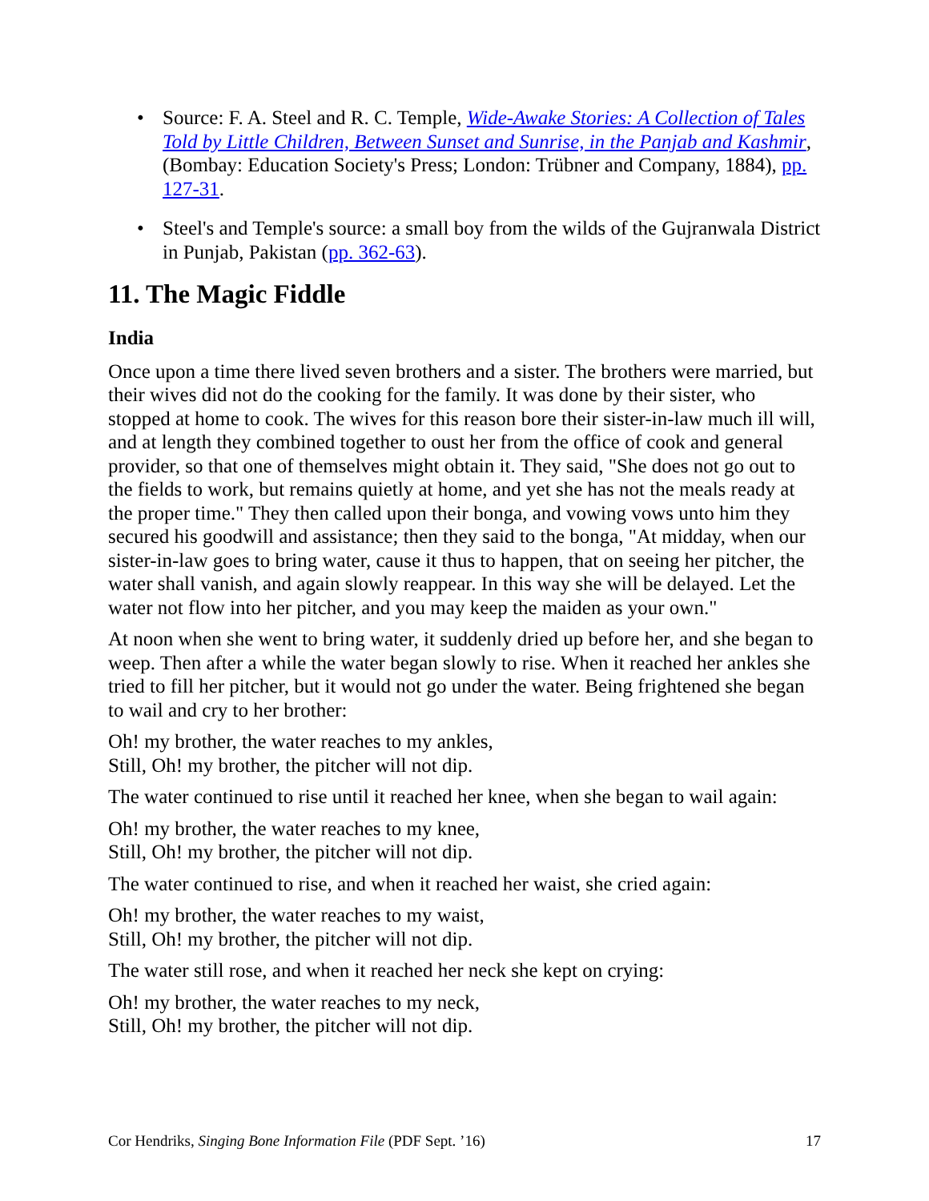• Source: F. A. Steel and R. C. Temple, Wide-Awake Stories: A Collection of Tales Told by Little Children, Between Sunset and Sunrise, in the Panjab and Kashmir, (Bombay: Education Society's Press; London: Trübner and Company, 1884), pp. 127-31.
• Steel's and Temple's source: a small boy from the wilds of the Gujranwala District in Punjab, Pakistan (pp. 362-63).
11. The Magic Fiddle
India
Once upon a time there lived seven brothers and a sister. The brothers were married, but their wives did not do the cooking for the family. It was done by their sister, who stopped at home to cook. The wives for this reason bore their sister-in-law much ill will, and at length they combined together to oust her from the office of cook and general provider, so that one of themselves might obtain it. They said, "She does not go out to the fields to work, but remains quietly at home, and yet she has not the meals ready at the proper time." They then called upon their bonga, and vowing vows unto him they secured his goodwill and assistance; then they said to the bonga, "At midday, when our sister-in-law goes to bring water, cause it thus to happen, that on seeing her pitcher, the water shall vanish, and again slowly reappear. In this way she will be delayed. Let the water not flow into her pitcher, and you may keep the maiden as your own."
At noon when she went to bring water, it suddenly dried up before her, and she began to weep. Then after a while the water began slowly to rise. When it reached her ankles she tried to fill her pitcher, but it would not go under the water. Being frightened she began to wail and cry to her brother:
Oh! my brother, the water reaches to my ankles,
Still, Oh! my brother, the pitcher will not dip.
The water continued to rise until it reached her knee, when she began to wail again:
Oh! my brother, the water reaches to my knee,
Still, Oh! my brother, the pitcher will not dip.
The water continued to rise, and when it reached her waist, she cried again:
Oh! my brother, the water reaches to my waist,
Still, Oh! my brother, the pitcher will not dip.
The water still rose, and when it reached her neck she kept on crying:
Oh! my brother, the water reaches to my neck,
Still, Oh! my brother, the pitcher will not dip.
Cor Hendriks, Singing Bone Information File (PDF Sept. ’16) 17